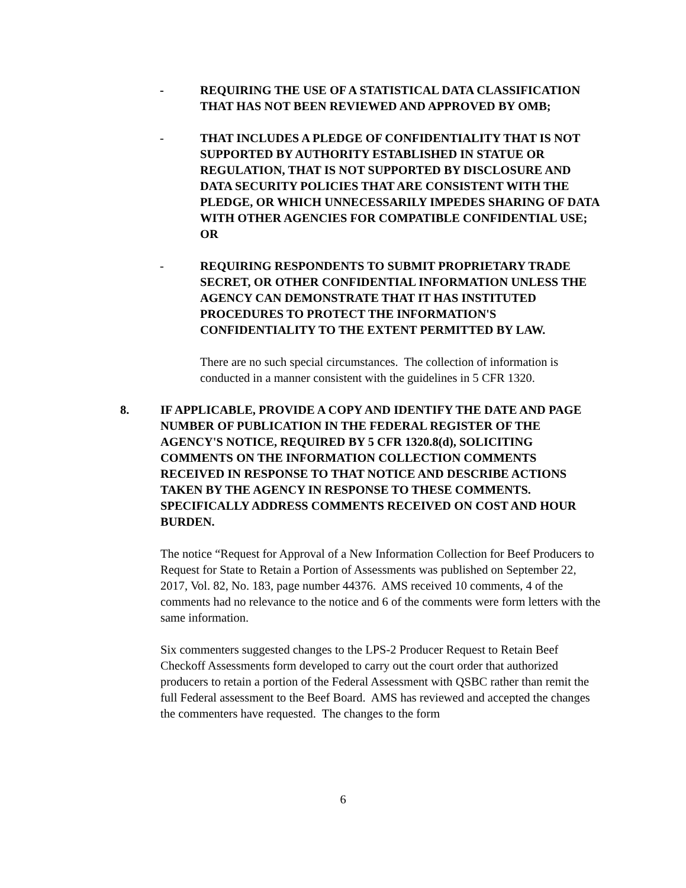- REQUIRING THE USE OF A STATISTICAL DATA CLASSIFICATION THAT HAS NOT BEEN REVIEWED AND APPROVED BY OMB;
- THAT INCLUDES A PLEDGE OF CONFIDENTIALITY THAT IS NOT SUPPORTED BY AUTHORITY ESTABLISHED IN STATUE OR REGULATION, THAT IS NOT SUPPORTED BY DISCLOSURE AND DATA SECURITY POLICIES THAT ARE CONSISTENT WITH THE PLEDGE, OR WHICH UNNECESSARILY IMPEDES SHARING OF DATA WITH OTHER AGENCIES FOR COMPATIBLE CONFIDENTIAL USE; OR
- REQUIRING RESPONDENTS TO SUBMIT PROPRIETARY TRADE SECRET, OR OTHER CONFIDENTIAL INFORMATION UNLESS THE AGENCY CAN DEMONSTRATE THAT IT HAS INSTITUTED PROCEDURES TO PROTECT THE INFORMATION'S CONFIDENTIALITY TO THE EXTENT PERMITTED BY LAW.
There are no such special circumstances. The collection of information is conducted in a manner consistent with the guidelines in 5 CFR 1320.
8. IF APPLICABLE, PROVIDE A COPY AND IDENTIFY THE DATE AND PAGE NUMBER OF PUBLICATION IN THE FEDERAL REGISTER OF THE AGENCY'S NOTICE, REQUIRED BY 5 CFR 1320.8(d), SOLICITING COMMENTS ON THE INFORMATION COLLECTION COMMENTS RECEIVED IN RESPONSE TO THAT NOTICE AND DESCRIBE ACTIONS TAKEN BY THE AGENCY IN RESPONSE TO THESE COMMENTS. SPECIFICALLY ADDRESS COMMENTS RECEIVED ON COST AND HOUR BURDEN.
The notice “Request for Approval of a New Information Collection for Beef Producers to Request for State to Retain a Portion of Assessments was published on September 22, 2017, Vol. 82, No. 183, page number 44376. AMS received 10 comments, 4 of the comments had no relevance to the notice and 6 of the comments were form letters with the same information.
Six commenters suggested changes to the LPS-2 Producer Request to Retain Beef Checkoff Assessments form developed to carry out the court order that authorized producers to retain a portion of the Federal Assessment with QSBC rather than remit the full Federal assessment to the Beef Board. AMS has reviewed and accepted the changes the commenters have requested. The changes to the form
6